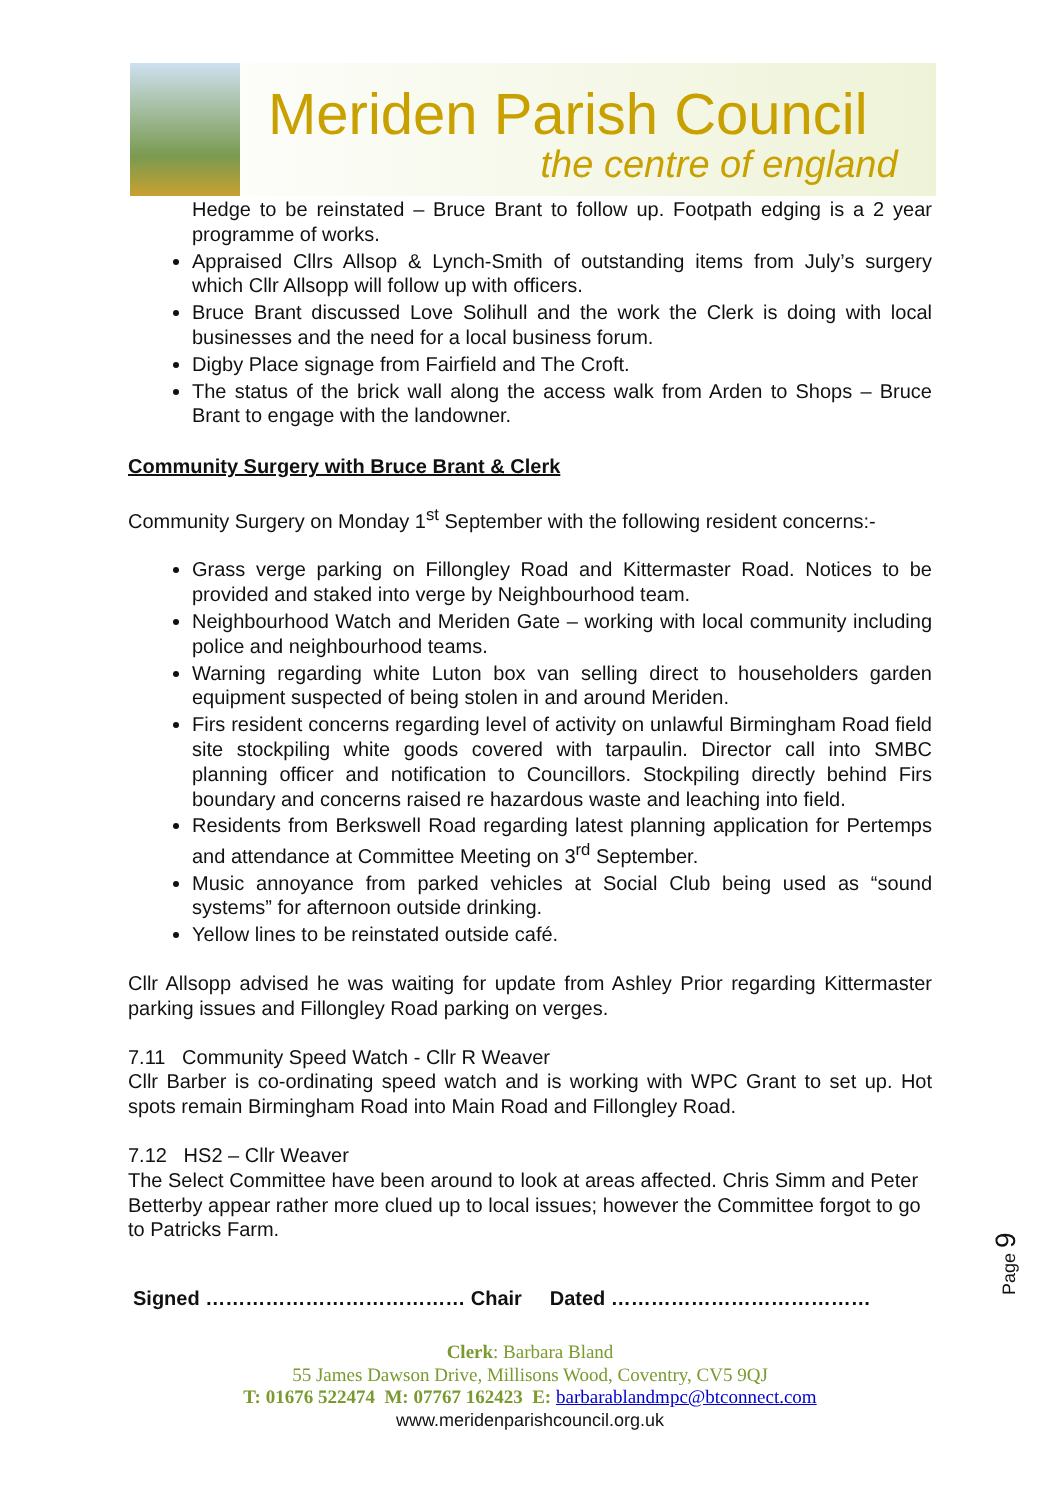Meriden Parish Council
the centre of england
Hedge to be reinstated – Bruce Brant to follow up. Footpath edging is a 2 year programme of works.
Appraised Cllrs Allsop & Lynch-Smith of outstanding items from July’s surgery which Cllr Allsopp will follow up with officers.
Bruce Brant discussed Love Solihull and the work the Clerk is doing with local businesses and the need for a local business forum.
Digby Place signage from Fairfield and The Croft.
The status of the brick wall along the access walk from Arden to Shops – Bruce Brant to engage with the landowner.
Community Surgery with Bruce Brant & Clerk
Community Surgery on Monday 1<sup>st</sup> September with the following resident concerns:-
Grass verge parking on Fillongley Road and Kittermaster Road. Notices to be provided and staked into verge by Neighbourhood team.
Neighbourhood Watch and Meriden Gate – working with local community including police and neighbourhood teams.
Warning regarding white Luton box van selling direct to householders garden equipment suspected of being stolen in and around Meriden.
Firs resident concerns regarding level of activity on unlawful Birmingham Road field site stockpiling white goods covered with tarpaulin. Director call into SMBC planning officer and notification to Councillors. Stockpiling directly behind Firs boundary and concerns raised re hazardous waste and leaching into field.
Residents from Berkswell Road regarding latest planning application for Pertemps and attendance at Committee Meeting on 3<sup>rd</sup> September.
Music annoyance from parked vehicles at Social Club being used as “sound systems” for afternoon outside drinking.
Yellow lines to be reinstated outside café.
Cllr Allsopp advised he was waiting for update from Ashley Prior regarding Kittermaster parking issues and Fillongley Road parking on verges.
7.11 Community Speed Watch - Cllr R Weaver
Cllr Barber is co-ordinating speed watch and is working with WPC Grant to set up. Hot spots remain Birmingham Road into Main Road and Fillongley Road.
7.12 HS2 – Cllr Weaver
The Select Committee have been around to look at areas affected. Chris Simm and Peter Betterby appear rather more clued up to local issues; however the Committee forgot to go to Patricks Farm.
Signed ………………………………… Chair Dated …………………………………
Clerk: Barbara Bland
55 James Dawson Drive, Millisons Wood, Coventry, CV5 9QJ
T: 01676 522474 M: 07767 162423 E: barbarablandmpc@btconnect.com
www.meridenparishcouncil.org.uk
Page 9